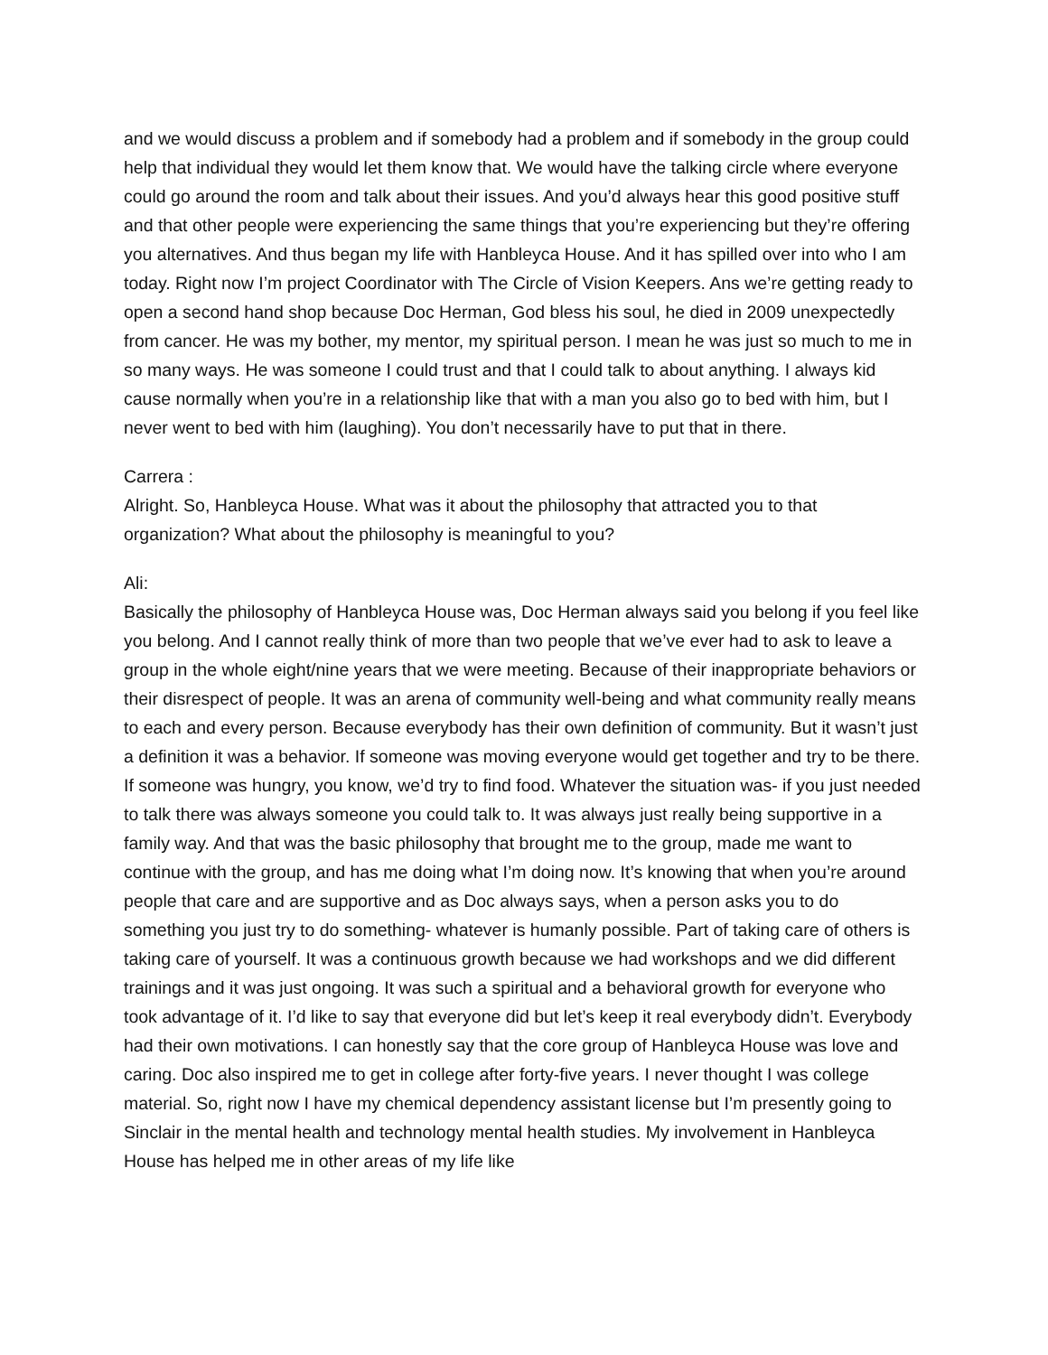and we would discuss a problem and if somebody had a problem and if somebody in the group could help that individual they would let them know that. We would have the talking circle where everyone could go around the room and talk about their issues. And you’d always hear this good positive stuff and that other people were experiencing the same things that you’re experiencing but they’re offering you alternatives. And thus began my life with Hanbleyca House. And it has spilled over into who I am today. Right now I’m project Coordinator with The Circle of Vision Keepers. Ans we’re getting ready to open a second hand shop because Doc Herman, God bless his soul, he died in 2009 unexpectedly from cancer. He was my bother, my mentor, my spiritual person. I mean he was just so much to me in so many ways. He was someone I could trust and that I could talk to about anything. I always kid cause normally when you’re in a relationship like that with a man you also go to bed with him, but I never went to bed with him (laughing). You don’t necessarily have to put that in there.
Carrera :
Alright. So, Hanbleyca House. What was it about the philosophy that attracted you to that organization? What about the philosophy is meaningful to you?
Ali:
Basically the philosophy of Hanbleyca House was, Doc Herman always said you belong if you feel like you belong. And I cannot really think of more than two people that we’ve ever had to ask to leave a group in the whole eight/nine years that we were meeting. Because of their inappropriate behaviors or their disrespect of people. It was an arena of community well-being and what community really means to each and every person. Because everybody has their own definition of community. But it wasn’t just a definition it was a behavior. If someone was moving everyone would get together and try to be there. If someone was hungry, you know, we’d try to find food. Whatever the situation was- if you just needed to talk there was always someone you could talk to. It was always just really being supportive in a family way. And that was the basic philosophy that brought me to the group, made me want to continue with the group, and has me doing what I’m doing now. It’s knowing that when you’re around people that care and are supportive and as Doc always says, when a person asks you to do something you just try to do something- whatever is humanly possible. Part of taking care of others is taking care of yourself. It was a continuous growth because we had workshops and we did different trainings and it was just ongoing. It was such a spiritual and a behavioral growth for everyone who took advantage of it. I’d like to say that everyone did but let’s keep it real everybody didn’t. Everybody had their own motivations. I can honestly say that the core group of Hanbleyca House was love and caring. Doc also inspired me to get in college after forty-five years. I never thought I was college material. So, right now I have my chemical dependency assistant license but I’m presently going to Sinclair in the mental health and technology mental health studies. My involvement in Hanbleyca House has helped me in other areas of my life like